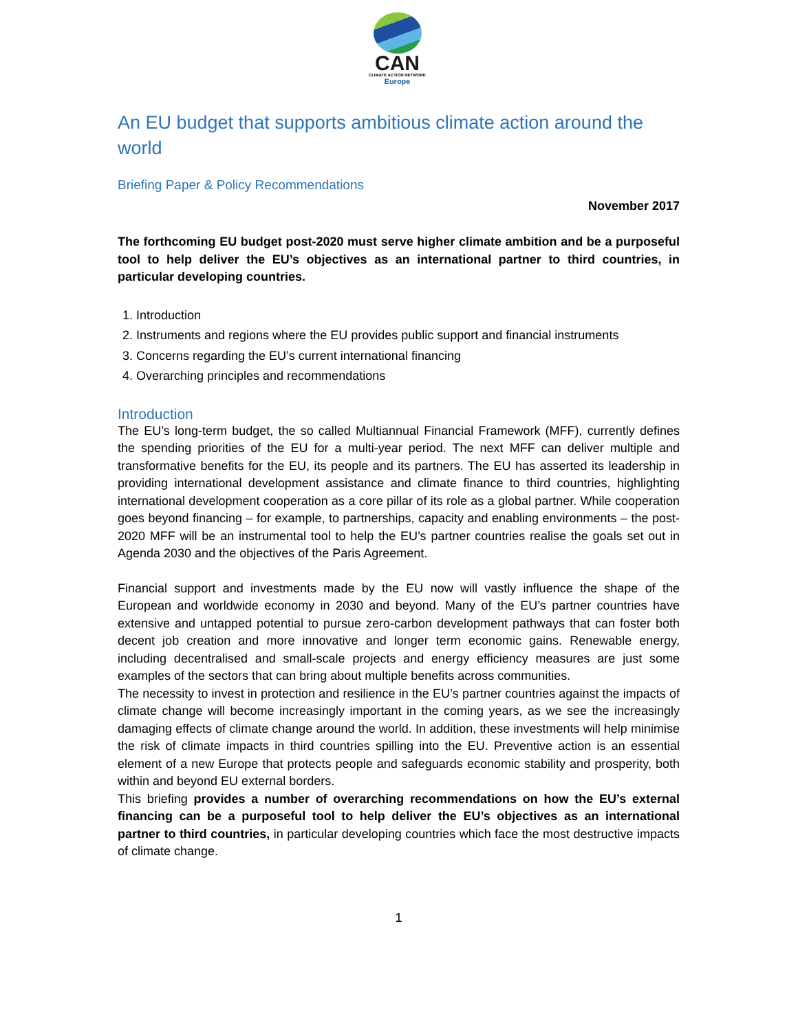CAN
CLIMATE ACTION NETWORK
Europe
An EU budget that supports ambitious climate action around the world
Briefing Paper & Policy Recommendations
November 2017
The forthcoming EU budget post-2020 must serve higher climate ambition and be a purposeful tool to help deliver the EU’s objectives as an international partner to third countries, in particular developing countries.
1. Introduction
2. Instruments and regions where the EU provides public support and financial instruments
3. Concerns regarding the EU’s current international financing
4. Overarching principles and recommendations
Introduction
The EU’s long-term budget, the so called Multiannual Financial Framework (MFF), currently defines the spending priorities of the EU for a multi-year period. The next MFF can deliver multiple and transformative benefits for the EU, its people and its partners. The EU has asserted its leadership in providing international development assistance and climate finance to third countries, highlighting international development cooperation as a core pillar of its role as a global partner. While cooperation goes beyond financing – for example, to partnerships, capacity and enabling environments – the post-2020 MFF will be an instrumental tool to help the EU’s partner countries realise the goals set out in Agenda 2030 and the objectives of the Paris Agreement.
Financial support and investments made by the EU now will vastly influence the shape of the European and worldwide economy in 2030 and beyond. Many of the EU’s partner countries have extensive and untapped potential to pursue zero-carbon development pathways that can foster both decent job creation and more innovative and longer term economic gains. Renewable energy, including decentralised and small-scale projects and energy efficiency measures are just some examples of the sectors that can bring about multiple benefits across communities.
The necessity to invest in protection and resilience in the EU’s partner countries against the impacts of climate change will become increasingly important in the coming years, as we see the increasingly damaging effects of climate change around the world. In addition, these investments will help minimise the risk of climate impacts in third countries spilling into the EU. Preventive action is an essential element of a new Europe that protects people and safeguards economic stability and prosperity, both within and beyond EU external borders.
This briefing provides a number of overarching recommendations on how the EU’s external financing can be a purposeful tool to help deliver the EU’s objectives as an international partner to third countries, in particular developing countries which face the most destructive impacts of climate change.
1